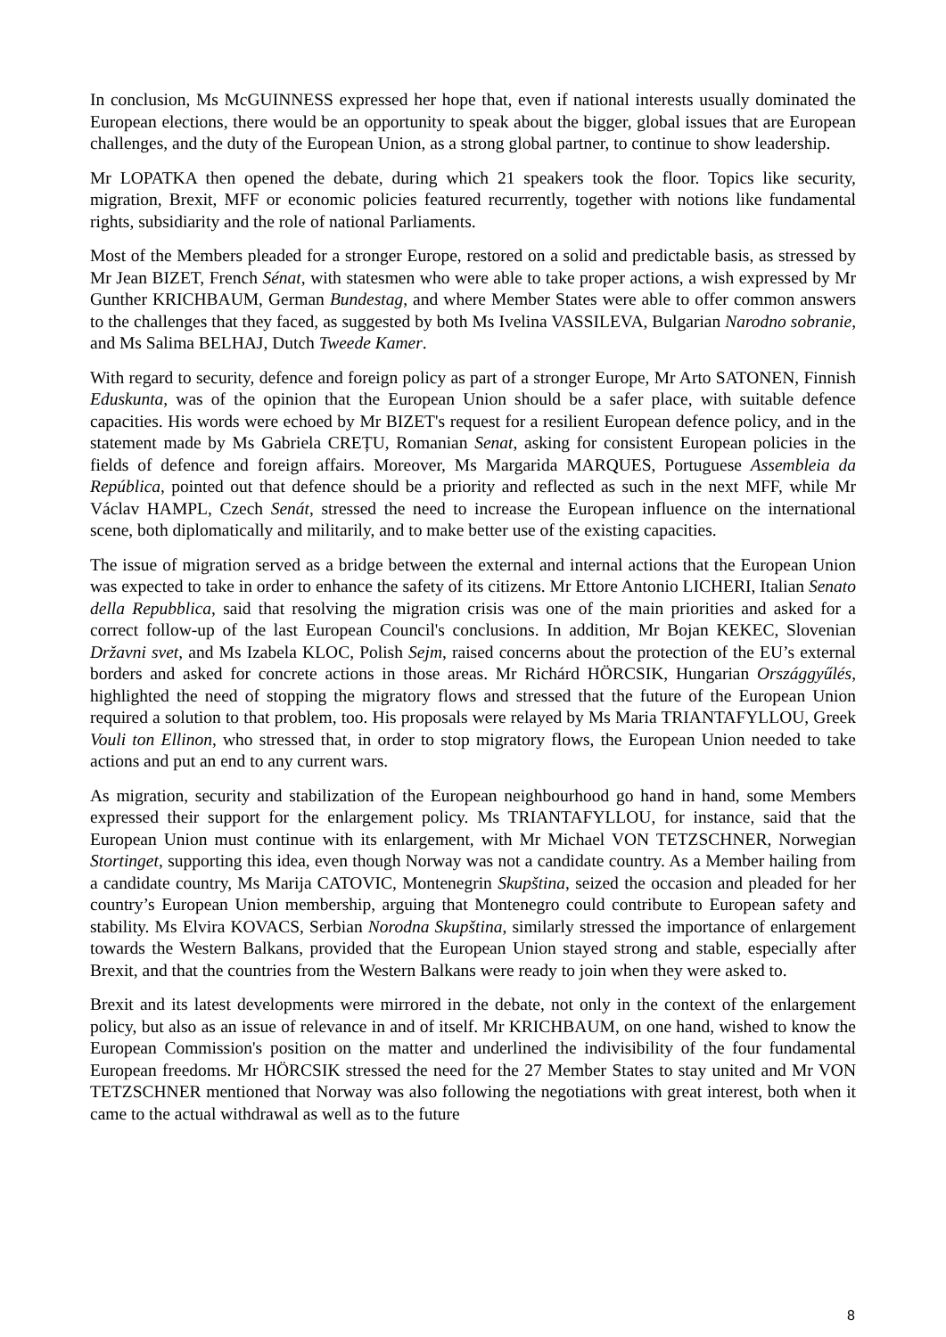In conclusion, Ms McGUINNESS expressed her hope that, even if national interests usually dominated the European elections, there would be an opportunity to speak about the bigger, global issues that are European challenges, and the duty of the European Union, as a strong global partner, to continue to show leadership.
Mr LOPATKA then opened the debate, during which 21 speakers took the floor. Topics like security, migration, Brexit, MFF or economic policies featured recurrently, together with notions like fundamental rights, subsidiarity and the role of national Parliaments.
Most of the Members pleaded for a stronger Europe, restored on a solid and predictable basis, as stressed by Mr Jean BIZET, French Sénat, with statesmen who were able to take proper actions, a wish expressed by Mr Gunther KRICHBAUM, German Bundestag, and where Member States were able to offer common answers to the challenges that they faced, as suggested by both Ms Ivelina VASSILEVA, Bulgarian Narodno sobranie, and Ms Salima BELHAJ, Dutch Tweede Kamer.
With regard to security, defence and foreign policy as part of a stronger Europe, Mr Arto SATONEN, Finnish Eduskunta, was of the opinion that the European Union should be a safer place, with suitable defence capacities. His words were echoed by Mr BIZET's request for a resilient European defence policy, and in the statement made by Ms Gabriela CREȚU, Romanian Senat, asking for consistent European policies in the fields of defence and foreign affairs. Moreover, Ms Margarida MARQUES, Portuguese Assembleia da República, pointed out that defence should be a priority and reflected as such in the next MFF, while Mr Václav HAMPL, Czech Senát, stressed the need to increase the European influence on the international scene, both diplomatically and militarily, and to make better use of the existing capacities.
The issue of migration served as a bridge between the external and internal actions that the European Union was expected to take in order to enhance the safety of its citizens. Mr Ettore Antonio LICHERI, Italian Senato della Repubblica, said that resolving the migration crisis was one of the main priorities and asked for a correct follow-up of the last European Council's conclusions. In addition, Mr Bojan KEKEC, Slovenian Državni svet, and Ms Izabela KLOC, Polish Sejm, raised concerns about the protection of the EU’s external borders and asked for concrete actions in those areas. Mr Richárd HÖRCSIK, Hungarian Országgyűlés, highlighted the need of stopping the migratory flows and stressed that the future of the European Union required a solution to that problem, too. His proposals were relayed by Ms Maria TRIANTAFYLLOU, Greek Vouli ton Ellinon, who stressed that, in order to stop migratory flows, the European Union needed to take actions and put an end to any current wars.
As migration, security and stabilization of the European neighbourhood go hand in hand, some Members expressed their support for the enlargement policy. Ms TRIANTAFYLLOU, for instance, said that the European Union must continue with its enlargement, with Mr Michael VON TETZSCHNER, Norwegian Stortinget, supporting this idea, even though Norway was not a candidate country. As a Member hailing from a candidate country, Ms Marija CATOVIC, Montenegrin Skupština, seized the occasion and pleaded for her country’s European Union membership, arguing that Montenegro could contribute to European safety and stability. Ms Elvira KOVACS, Serbian Norodna Skupština, similarly stressed the importance of enlargement towards the Western Balkans, provided that the European Union stayed strong and stable, especially after Brexit, and that the countries from the Western Balkans were ready to join when they were asked to.
Brexit and its latest developments were mirrored in the debate, not only in the context of the enlargement policy, but also as an issue of relevance in and of itself. Mr KRICHBAUM, on one hand, wished to know the European Commission's position on the matter and underlined the indivisibility of the four fundamental European freedoms. Mr HÖRCSIK stressed the need for the 27 Member States to stay united and Mr VON TETZSCHNER mentioned that Norway was also following the negotiations with great interest, both when it came to the actual withdrawal as well as to the future
8